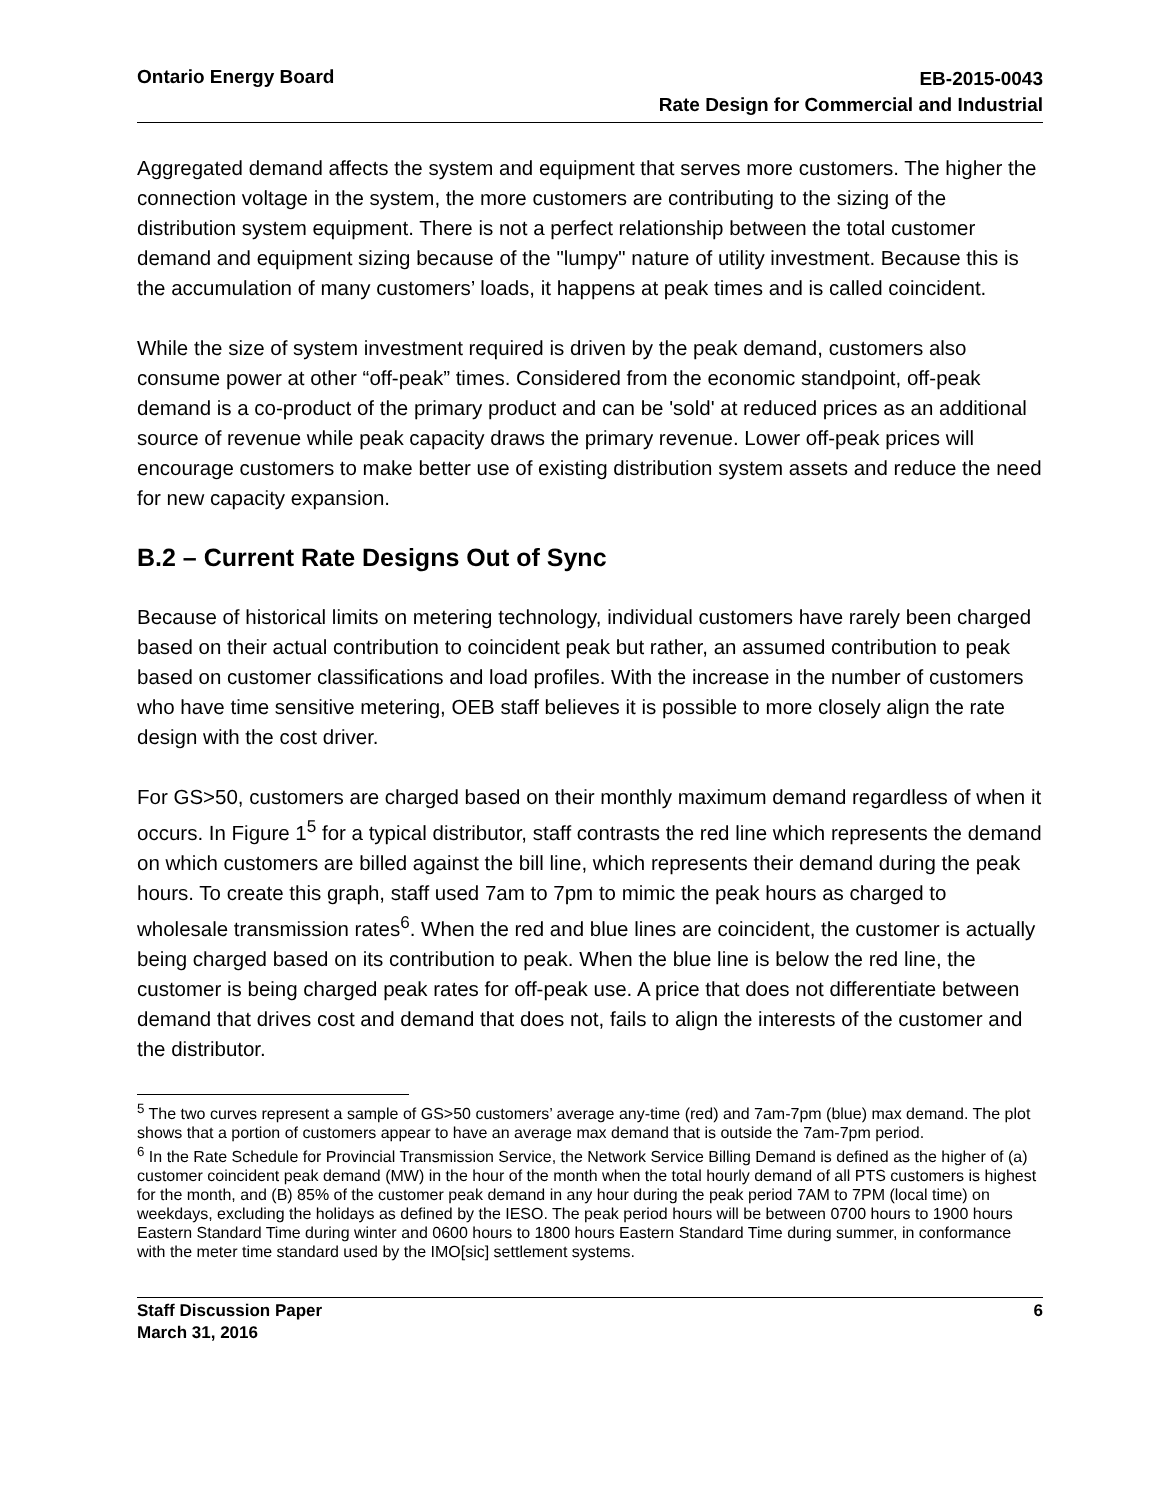Ontario Energy Board
EB-2015-0043
Rate Design for Commercial and Industrial
Aggregated demand affects the system and equipment that serves more customers. The higher the connection voltage in the system, the more customers are contributing to the sizing of the distribution system equipment. There is not a perfect relationship between the total customer demand and equipment sizing because of the "lumpy" nature of utility investment. Because this is the accumulation of many customers’ loads, it happens at peak times and is called coincident.
While the size of system investment required is driven by the peak demand, customers also consume power at other “off-peak” times. Considered from the economic standpoint, off-peak demand is a co-product of the primary product and can be 'sold' at reduced prices as an additional source of revenue while peak capacity draws the primary revenue. Lower off-peak prices will encourage customers to make better use of existing distribution system assets and reduce the need for new capacity expansion.
B.2 – Current Rate Designs Out of Sync
Because of historical limits on metering technology, individual customers have rarely been charged based on their actual contribution to coincident peak but rather, an assumed contribution to peak based on customer classifications and load profiles. With the increase in the number of customers who have time sensitive metering, OEB staff believes it is possible to more closely align the rate design with the cost driver.
For GS>50, customers are charged based on their monthly maximum demand regardless of when it occurs. In Figure 1<sup>5</sup> for a typical distributor, staff contrasts the red line which represents the demand on which customers are billed against the bill line, which represents their demand during the peak hours. To create this graph, staff used 7am to 7pm to mimic the peak hours as charged to wholesale transmission rates<sup>6</sup>. When the red and blue lines are coincident, the customer is actually being charged based on its contribution to peak. When the blue line is below the red line, the customer is being charged peak rates for off-peak use. A price that does not differentiate between demand that drives cost and demand that does not, fails to align the interests of the customer and the distributor.
<sup>5</sup> The two curves represent a sample of GS>50 customers’ average any-time (red) and 7am-7pm (blue) max demand. The plot shows that a portion of customers appear to have an average max demand that is outside the 7am-7pm period.
<sup>6</sup> In the Rate Schedule for Provincial Transmission Service, the Network Service Billing Demand is defined as the higher of (a) customer coincident peak demand (MW) in the hour of the month when the total hourly demand of all PTS customers is highest for the month, and (B) 85% of the customer peak demand in any hour during the peak period 7AM to 7PM (local time) on weekdays, excluding the holidays as defined by the IESO. The peak period hours will be between 0700 hours to 1900 hours Eastern Standard Time during winter and 0600 hours to 1800 hours Eastern Standard Time during summer, in conformance with the meter time standard used by the IMO[sic] settlement systems.
Staff Discussion Paper
March 31, 2016
6